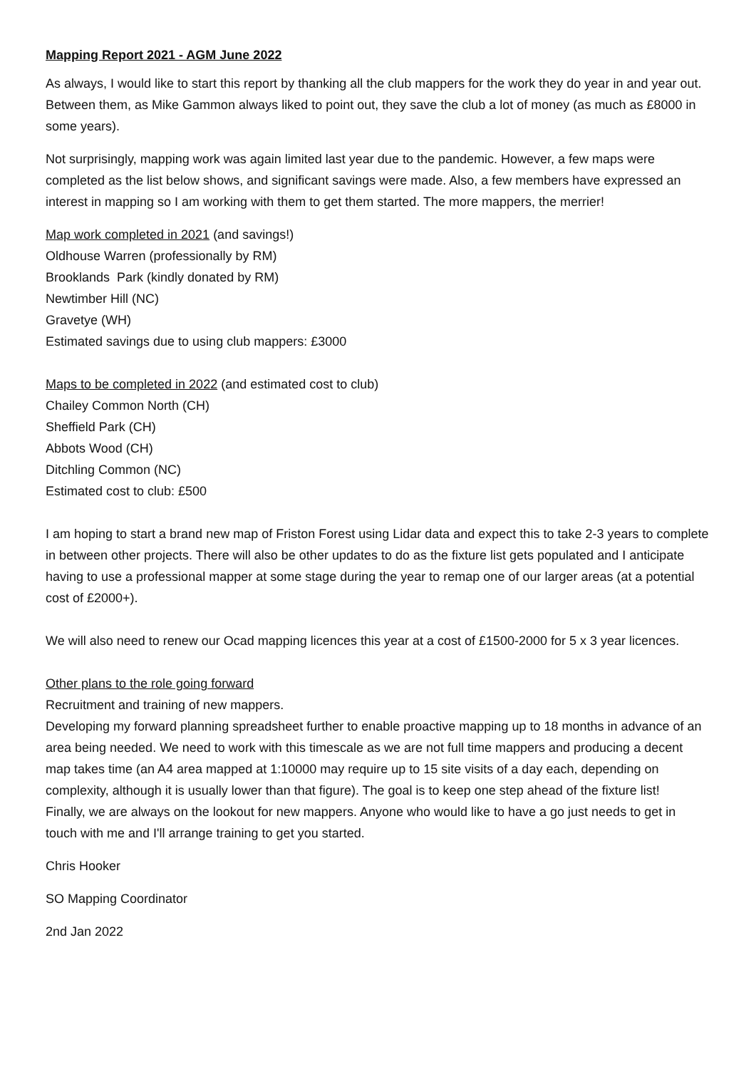Mapping Report 2021 - AGM June 2022
As always, I would like to start this report by thanking all the club mappers for the work they do year in and year out. Between them, as Mike Gammon always liked to point out, they save the club a lot of money (as much as £8000 in some years).
Not surprisingly, mapping work was again limited last year due to the pandemic. However, a few maps were completed as the list below shows, and significant savings were made. Also, a few members have expressed an interest in mapping so I am working with them to get them started. The more mappers, the merrier!
Map work completed in 2021 (and savings!)
Oldhouse Warren (professionally by RM)
Brooklands Park (kindly donated by RM)
Newtimber Hill (NC)
Gravetye (WH)
Estimated savings due to using club mappers: £3000
Maps to be completed in 2022 (and estimated cost to club)
Chailey Common North (CH)
Sheffield Park (CH)
Abbots Wood (CH)
Ditchling Common (NC)
Estimated cost to club: £500
I am hoping to start a brand new map of Friston Forest using Lidar data and expect this to take 2-3 years to complete in between other projects. There will also be other updates to do as the fixture list gets populated and I anticipate having to use a professional mapper at some stage during the year to remap one of our larger areas (at a potential cost of £2000+).
We will also need to renew our Ocad mapping licences this year at a cost of £1500-2000 for 5 x 3 year licences.
Other plans to the role going forward
Recruitment and training of new mappers.
Developing my forward planning spreadsheet further to enable proactive mapping up to 18 months in advance of an area being needed. We need to work with this timescale as we are not full time mappers and producing a decent map takes time (an A4 area mapped at 1:10000 may require up to 15 site visits of a day each, depending on complexity, although it is usually lower than that figure). The goal is to keep one step ahead of the fixture list!
Finally, we are always on the lookout for new mappers. Anyone who would like to have a go just needs to get in touch with me and I'll arrange training to get you started.
Chris Hooker
SO Mapping Coordinator
2nd Jan 2022